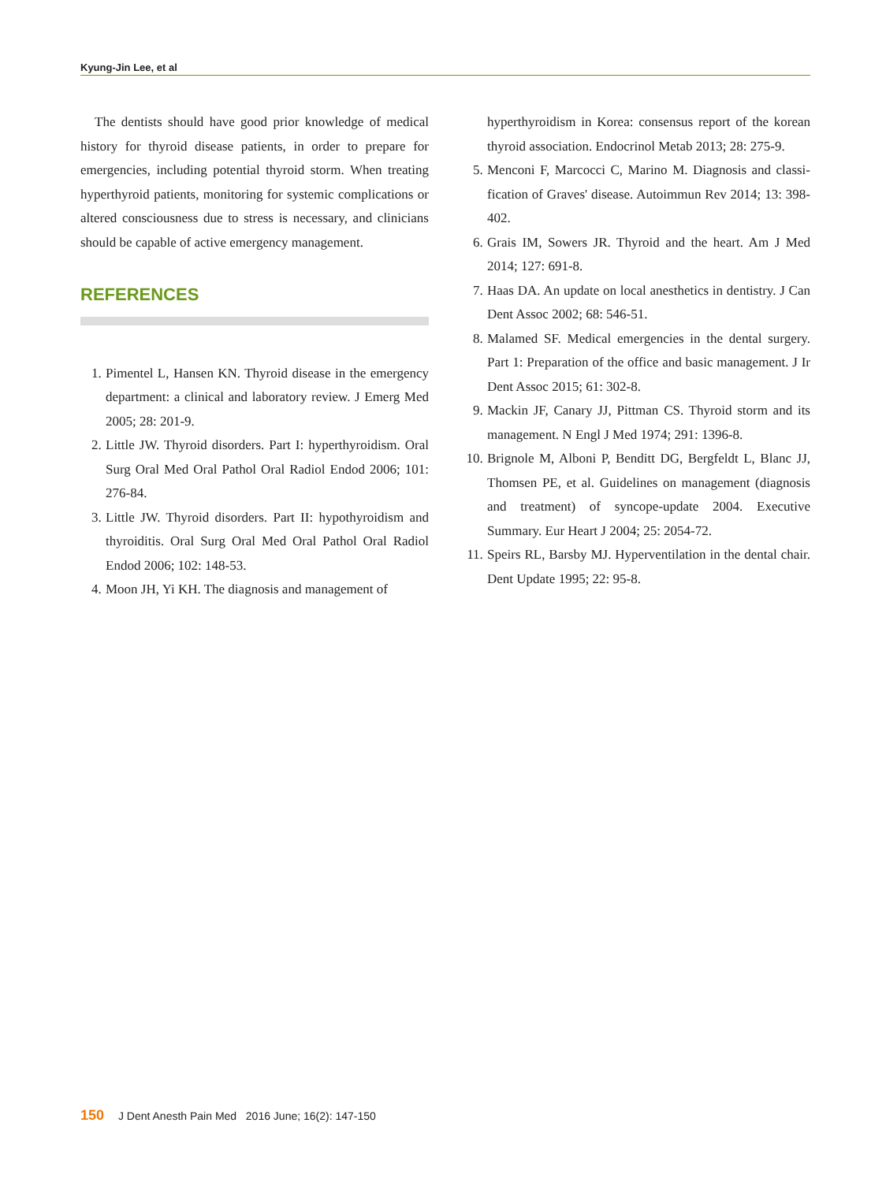Kyung-Jin Lee, et al
The dentists should have good prior knowledge of medical history for thyroid disease patients, in order to prepare for emergencies, including potential thyroid storm. When treating hyperthyroid patients, monitoring for systemic complications or altered consciousness due to stress is necessary, and clinicians should be capable of active emergency management.
REFERENCES
1. Pimentel L, Hansen KN. Thyroid disease in the emergency department: a clinical and laboratory review. J Emerg Med 2005; 28: 201-9.
2. Little JW. Thyroid disorders. Part I: hyperthyroidism. Oral Surg Oral Med Oral Pathol Oral Radiol Endod 2006; 101: 276-84.
3. Little JW. Thyroid disorders. Part II: hypothyroidism and thyroiditis. Oral Surg Oral Med Oral Pathol Oral Radiol Endod 2006; 102: 148-53.
4. Moon JH, Yi KH. The diagnosis and management of
hyperthyroidism in Korea: consensus report of the korean thyroid association. Endocrinol Metab 2013; 28: 275-9.
5. Menconi F, Marcocci C, Marino M. Diagnosis and classi-fication of Graves' disease. Autoimmun Rev 2014; 13: 398-402.
6. Grais IM, Sowers JR. Thyroid and the heart. Am J Med 2014; 127: 691-8.
7. Haas DA. An update on local anesthetics in dentistry. J Can Dent Assoc 2002; 68: 546-51.
8. Malamed SF. Medical emergencies in the dental surgery. Part 1: Preparation of the office and basic management. J Ir Dent Assoc 2015; 61: 302-8.
9. Mackin JF, Canary JJ, Pittman CS. Thyroid storm and its management. N Engl J Med 1974; 291: 1396-8.
10. Brignole M, Alboni P, Benditt DG, Bergfeldt L, Blanc JJ, Thomsen PE, et al. Guidelines on management (diagnosis and treatment) of syncope-update 2004. Executive Summary. Eur Heart J 2004; 25: 2054-72.
11. Speirs RL, Barsby MJ. Hyperventilation in the dental chair. Dent Update 1995; 22: 95-8.
150 J Dent Anesth Pain Med 2016 June; 16(2): 147-150